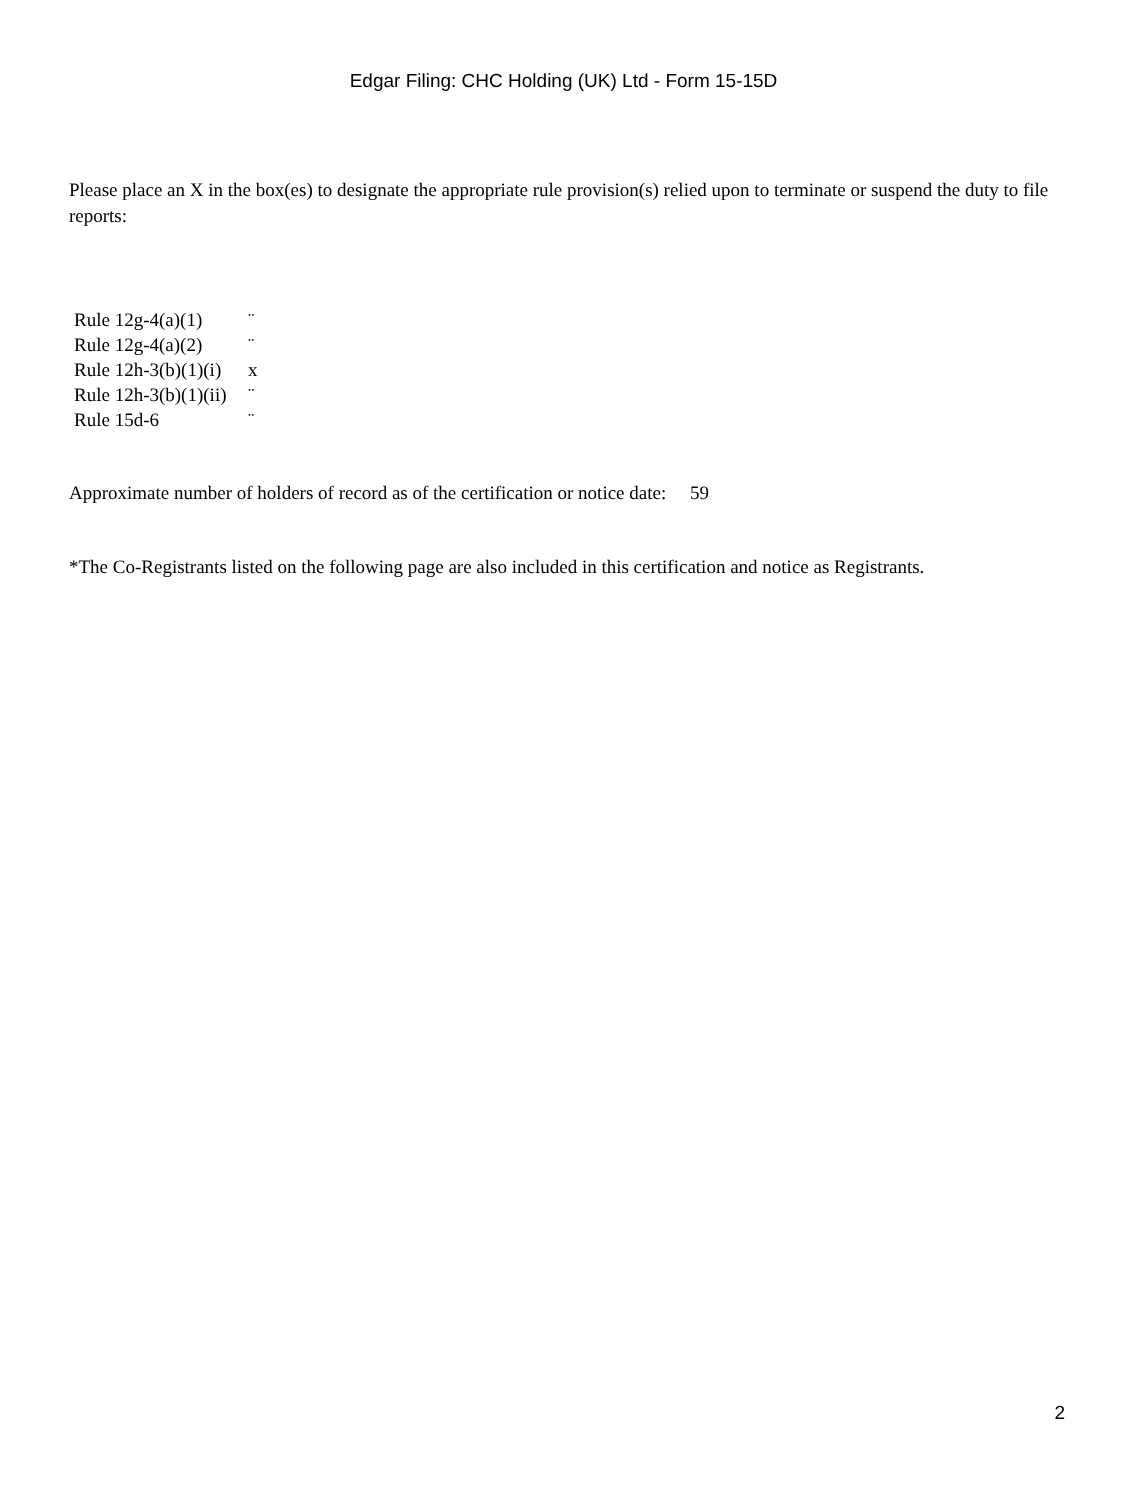Edgar Filing: CHC Holding (UK) Ltd - Form 15-15D
Please place an X in the box(es) to designate the appropriate rule provision(s) relied upon to terminate or suspend the duty to file reports:
| Rule 12g-4(a)(1) | ¨ |
| Rule 12g-4(a)(2) | ¨ |
| Rule 12h-3(b)(1)(i) | x |
| Rule 12h-3(b)(1)(ii) | ¨ |
| Rule 15d-6 | ¨ |
Approximate number of holders of record as of the certification or notice date: 59
*The Co-Registrants listed on the following page are also included in this certification and notice as Registrants.
2